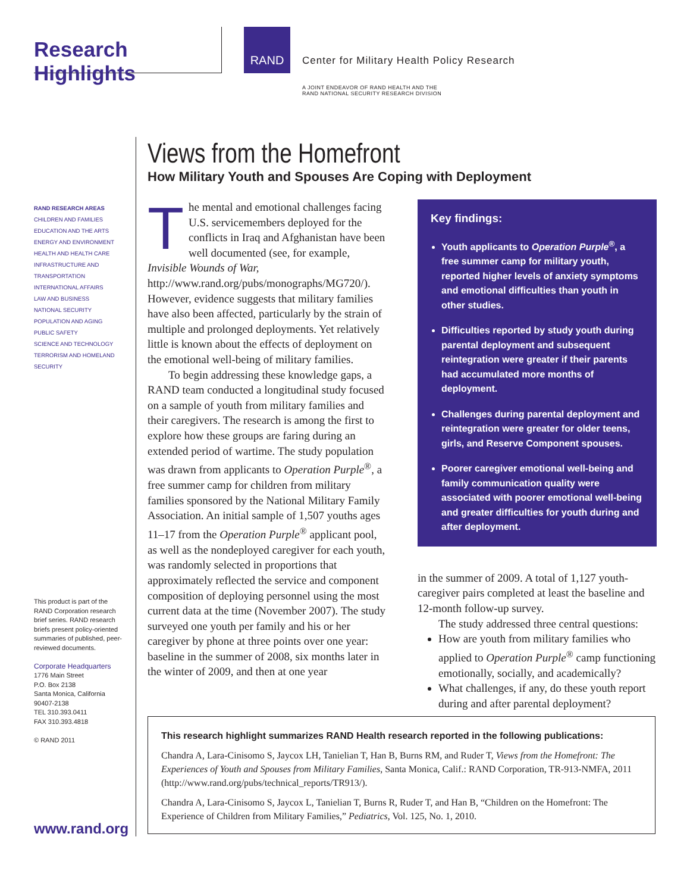Research Highlights
RAND
Center for Military Health Policy Research
A JOINT ENDEAVOR OF RAND HEALTH AND THE
RAND NATIONAL SECURITY RESEARCH DIVISION
RAND RESEARCH AREAS
CHILDREN AND FAMILIES
EDUCATION AND THE ARTS
ENERGY AND ENVIRONMENT
HEALTH AND HEALTH CARE
INFRASTRUCTURE AND TRANSPORTATION
INTERNATIONAL AFFAIRS
LAW AND BUSINESS
NATIONAL SECURITY
POPULATION AND AGING
PUBLIC SAFETY
SCIENCE AND TECHNOLOGY
TERRORISM AND HOMELAND SECURITY
Views from the Homefront
How Military Youth and Spouses Are Coping with Deployment
The mental and emotional challenges facing U.S. servicemembers deployed for the conflicts in Iraq and Afghanistan have been well documented (see, for example, Invisible Wounds of War, http://www.rand.org/pubs/monographs/MG720/). However, evidence suggests that military families have also been affected, particularly by the strain of multiple and prolonged deployments. Yet relatively little is known about the effects of deployment on the emotional well-being of military families.
To begin addressing these knowledge gaps, a RAND team conducted a longitudinal study focused on a sample of youth from military families and their caregivers. The research is among the first to explore how these groups are faring during an extended period of wartime. The study population was drawn from applicants to Operation Purple<sup>®</sup>, a free summer camp for children from military families sponsored by the National Military Family Association. An initial sample of 1,507 youths ages 11–17 from the Operation Purple<sup>®</sup> applicant pool, as well as the nondeployed caregiver for each youth, was randomly selected in proportions that approximately reflected the service and component composition of deploying personnel using the most current data at the time (November 2007). The study surveyed one youth per family and his or her caregiver by phone at three points over one year: baseline in the summer of 2008, six months later in the winter of 2009, and then at one year
Key findings:
Youth applicants to Operation Purple<sup>®</sup>, a free summer camp for military youth, reported higher levels of anxiety symptoms and emotional difficulties than youth in other studies.
Difficulties reported by study youth during parental deployment and subsequent reintegration were greater if their parents had accumulated more months of deployment.
Challenges during parental deployment and reintegration were greater for older teens, girls, and Reserve Component spouses.
Poorer caregiver emotional well-being and family communication quality were associated with poorer emotional well-being and greater difficulties for youth during and after deployment.
in the summer of 2009. A total of 1,127 youth-caregiver pairs completed at least the baseline and 12-month follow-up survey.
The study addressed three central questions:
How are youth from military families who applied to Operation Purple<sup>®</sup> camp functioning emotionally, socially, and academically?
What challenges, if any, do these youth report during and after parental deployment?
This product is part of the RAND Corporation research brief series. RAND research briefs present policy-oriented summaries of published, peer-reviewed documents.
Corporate Headquarters
1776 Main Street
P.O. Box 2138
Santa Monica, California 90407-2138
TEL 310.393.0411
FAX 310.393.4818
© RAND 2011
www.rand.org
This research highlight summarizes RAND Health research reported in the following publications:
Chandra A, Lara-Cinisomo S, Jaycox LH, Tanielian T, Han B, Burns RM, and Ruder T, Views from the Homefront: The Experiences of Youth and Spouses from Military Families, Santa Monica, Calif.: RAND Corporation, TR-913-NMFA, 2011 (http://www.rand.org/pubs/technical_reports/TR913/).
Chandra A, Lara-Cinisomo S, Jaycox L, Tanielian T, Burns R, Ruder T, and Han B, “Children on the Homefront: The Experience of Children from Military Families,” Pediatrics, Vol. 125, No. 1, 2010.